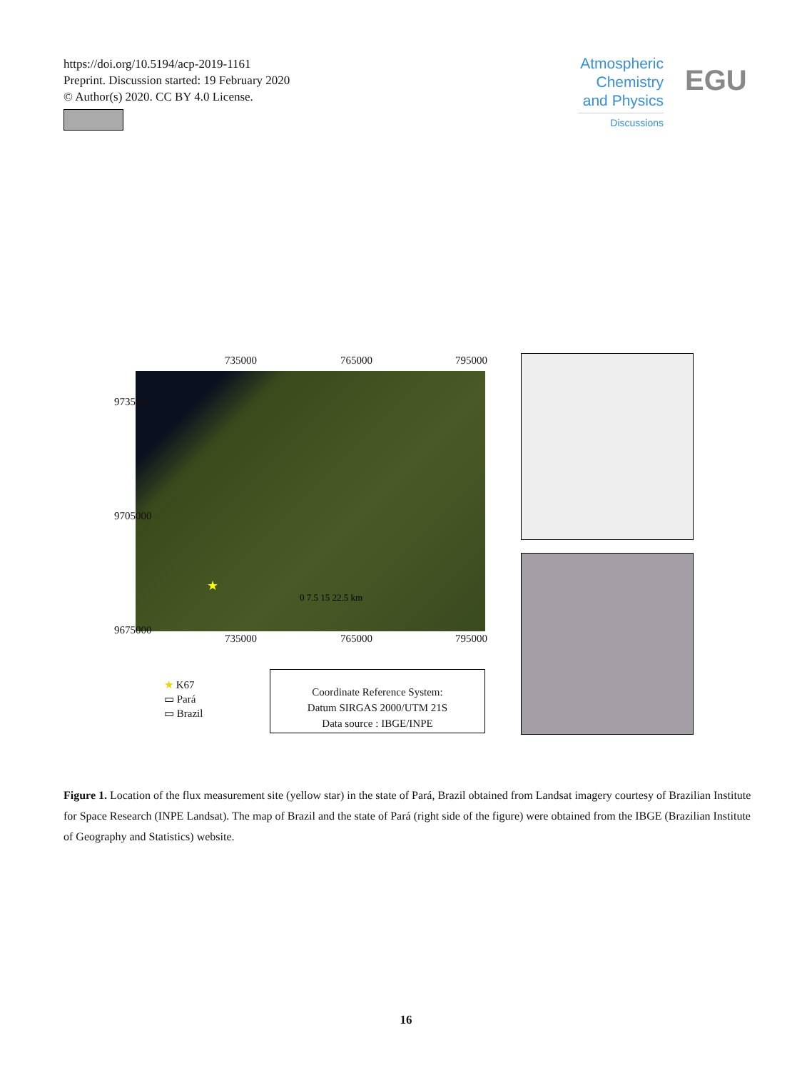https://doi.org/10.5194/acp-2019-1161
Preprint. Discussion started: 19 February 2020
© Author(s) 2020. CC BY 4.0 License.
Atmospheric Chemistry and Physics
Discussions
EGU
735000 765000 795000
★
0 7.5 15 22.5 km
9735000
9705000
9675000
735000 765000 795000
★ K67
▭ Pará
▭ Brazil
Coordinate Reference System:
Datum SIRGAS 2000/UTM 21S
Data source : IBGE/INPE
Figure 1. Location of the flux measurement site (yellow star) in the state of Pará, Brazil obtained from Landsat imagery courtesy of Brazilian Institute for Space Research (INPE Landsat). The map of Brazil and the state of Pará (right side of the figure) were obtained from the IBGE (Brazilian Institute of Geography and Statistics) website.
16